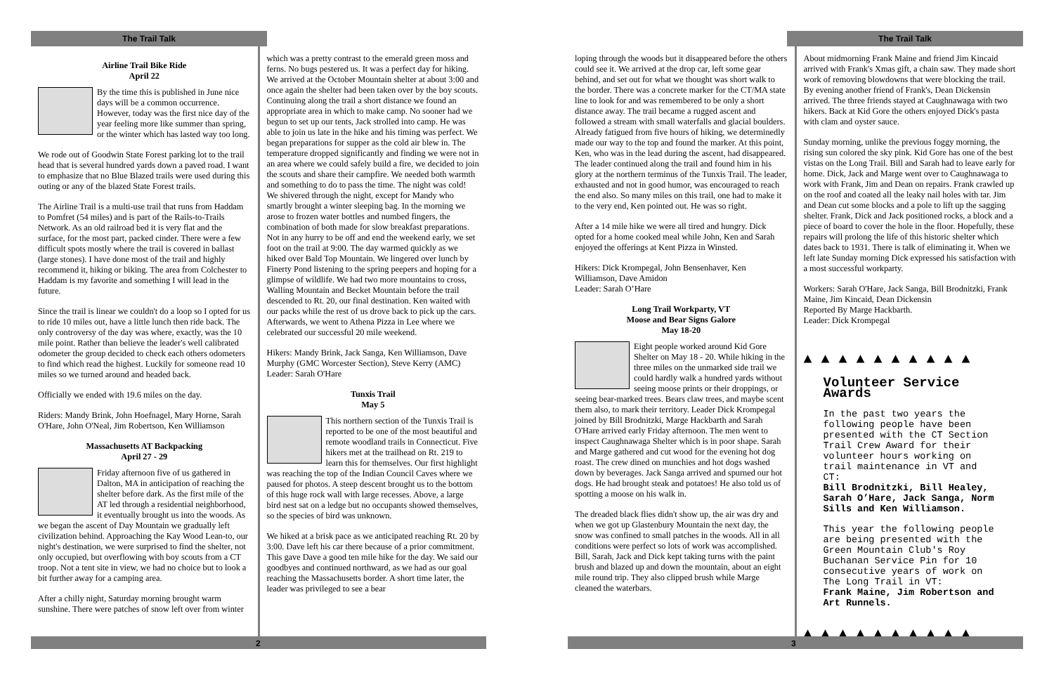The Trail Talk
Airline Trail Bike Ride
April 22
By the time this is published in June nice days will be a common occurrence. However, today was the first nice day of the year feeling more like summer than spring, or the winter which has lasted way too long.
We rode out of Goodwin State Forest parking lot to the trail head that is several hundred yards down a paved road. I want to emphasize that no Blue Blazed trails were used during this outing or any of the blazed State Forest trails.
The Airline Trail is a multi-use trail that runs from Haddam to Pomfret (54 miles) and is part of the Rails-to-Trails Network. As an old railroad bed it is very flat and the surface, for the most part, packed cinder. There were a few difficult spots mostly where the trail is covered in ballast (large stones). I have done most of the trail and highly recommend it, hiking or biking. The area from Colchester to Haddam is my favorite and something I will lead in the future.
Since the trail is linear we couldn't do a loop so I opted for us to ride 10 miles out, have a little lunch then ride back. The only controversy of the day was where, exactly, was the 10 mile point. Rather than believe the leader's well calibrated odometer the group decided to check each others odometers to find which read the highest. Luckily for someone read 10 miles so we turned around and headed back.
Officially we ended with 19.6 miles on the day.
Riders: Mandy Brink, John Hoefnagel, Mary Horne, Sarah O'Hare, John O'Neal, Jim Robertson, Ken Williamson
Massachusetts AT Backpacking
April 27 - 29
Friday afternoon five of us gathered in Dalton, MA in anticipation of reaching the shelter before dark. As the first mile of the AT led through a residential neighborhood, it eventually brought us into the woods. As we began the ascent of Day Mountain we gradually left civilization behind. Approaching the Kay Wood Lean-to, our night's destination, we were surprised to find the shelter, not only occupied, but overflowing with boy scouts from a CT troop. Not a tent site in view, we had no choice but to look a bit further away for a camping area.
After a chilly night, Saturday morning brought warm sunshine. There were patches of snow left over from winter
which was a pretty contrast to the emerald green moss and ferns. No bugs pestered us. It was a perfect day for hiking. We arrived at the October Mountain shelter at about 3:00 and once again the shelter had been taken over by the boy scouts. Continuing along the trail a short distance we found an appropriate area in which to make camp. No sooner had we begun to set up our tents, Jack strolled into camp. He was able to join us late in the hike and his timing was perfect. We began preparations for supper as the cold air blew in. The temperature dropped significantly and finding we were not in an area where we could safely build a fire, we decided to join the scouts and share their campfire. We needed both warmth and something to do to pass the time. The night was cold! We shivered through the night, except for Mandy who smartly brought a winter sleeping bag. In the morning we arose to frozen water bottles and numbed fingers, the combination of both made for slow breakfast preparations. Not in any hurry to be off and end the weekend early, we set foot on the trail at 9:00. The day warmed quickly as we hiked over Bald Top Mountain. We lingered over lunch by Finerty Pond listening to the spring peepers and hoping for a glimpse of wildlife. We had two more mountains to cross, Walling Mountain and Becket Mountain before the trail descended to Rt. 20, our final destination. Ken waited with our packs while the rest of us drove back to pick up the cars. Afterwards, we went to Athena Pizza in Lee where we celebrated our successful 20 mile weekend.
Hikers: Mandy Brink, Jack Sanga, Ken Williamson, Dave Murphy (GMC Worcester Section), Steve Kerry (AMC)
Leader: Sarah O'Hare
Tunxis Trail
May 5
This northern section of the Tunxis Trail is reported to be one of the most beautiful and remote woodland trails in Connecticut. Five hikers met at the trailhead on Rt. 219 to learn this for themselves. Our first highlight was reaching the top of the Indian Council Caves where we paused for photos. A steep descent brought us to the bottom of this huge rock wall with large recesses. Above, a large bird nest sat on a ledge but no occupants showed themselves, so the species of bird was unknown.
We hiked at a brisk pace as we anticipated reaching Rt. 20 by 3:00. Dave left his car there because of a prior commitment. This gave Dave a good ten mile hike for the day. We said our goodbyes and continued northward, as we had as our goal reaching the Massachusetts border. A short time later, the leader was privileged to see a bear
2
The Trail Talk
loping through the woods but it disappeared before the others could see it. We arrived at the drop car, left some gear behind, and set out for what we thought was short walk to the border. There was a concrete marker for the CT/MA state line to look for and was remembered to be only a short distance away. The trail became a rugged ascent and followed a stream with small waterfalls and glacial boulders. Already fatigued from five hours of hiking, we determinedly made our way to the top and found the marker. At this point, Ken, who was in the lead during the ascent, had disappeared. The leader continued along the trail and found him in his glory at the northern terminus of the Tunxis Trail. The leader, exhausted and not in good humor, was encouraged to reach the end also. So many miles on this trail, one had to make it to the very end, Ken pointed out. He was so right.
After a 14 mile hike we were all tired and hungry. Dick opted for a home cooked meal while John, Ken and Sarah enjoyed the offerings at Kent Pizza in Winsted.
Hikers: Dick Krompegal, John Bensenhaver, Ken Williamson, Dave Amidon
Leader: Sarah O’Hare
Long Trail Workparty, VT
Moose and Bear Signs Galore
May 18-20
Eight people worked around Kid Gore Shelter on May 18 - 20. While hiking in the three miles on the unmarked side trail we could hardly walk a hundred yards without seeing moose prints or their droppings, or seeing bear-marked trees. Bears claw trees, and maybe scent them also, to mark their territory. Leader Dick Krompegal joined by Bill Brodnitzki, Marge Hackbarth and Sarah O'Hare arrived early Friday afternoon. The men went to inspect Caughnawaga Shelter which is in poor shape. Sarah and Marge gathered and cut wood for the evening hot dog roast. The crew dined on munchies and hot dogs washed down by beverages. Jack Sanga arrived and spurned our hot dogs. He had brought steak and potatoes! He also told us of spotting a moose on his walk in.
The dreaded black flies didn't show up, the air was dry and when we got up Glastenbury Mountain the next day, the snow was confined to small patches in the woods. All in all conditions were perfect so lots of work was accomplished. Bill, Sarah, Jack and Dick kept taking turns with the paint brush and blazed up and down the mountain, about an eight mile round trip. They also clipped brush while Marge cleaned the waterbars.
About midmorning Frank Maine and friend Jim Kincaid arrived with Frank's Xmas gift, a chain saw. They made short work of removing blowdowns that were blocking the trail. By evening another friend of Frank's, Dean Dickensin arrived. The three friends stayed at Caughnawaga with two hikers. Back at Kid Gore the others enjoyed Dick's pasta with clam and oyster sauce.
Sunday morning, unlike the previous foggy morning, the rising sun colored the sky pink. Kid Gore has one of the best vistas on the Long Trail. Bill and Sarah had to leave early for home. Dick, Jack and Marge went over to Caughnawaga to work with Frank, Jim and Dean on repairs. Frank crawled up on the roof and coated all the leaky nail holes with tar. Jim and Dean cut some blocks and a pole to lift up the sagging shelter. Frank, Dick and Jack positioned rocks, a block and a piece of board to cover the hole in the floor. Hopefully, these repairs will prolong the life of this historic shelter which dates back to 1931. There is talk of eliminating it. When we left late Sunday morning Dick expressed his satisfaction with a most successful workparty.
Workers: Sarah O'Hare, Jack Sanga, Bill Brodnitzki, Frank Maine, Jim Kincaid, Dean Dickensin
Reported By Marge Hackbarth.
Leader: Dick Krompegal
▲▲▲▲▲▲▲▲▲▲
Volunteer Service Awards
In the past two years the following people have been presented with the CT Section Trail Crew Award for their volunteer hours working on trail maintenance in VT and CT:
Bill Brodnitzki, Bill Healey, Sarah O’Hare, Jack Sanga, Norm Sills and Ken Williamson.
This year the following people are being presented with the Green Mountain Club's Roy Buchanan Service Pin for 10 consecutive years of work on The Long Trail in VT:
Frank Maine, Jim Robertson and Art Runnels.
▲▲▲▲▲▲▲▲▲▲
3